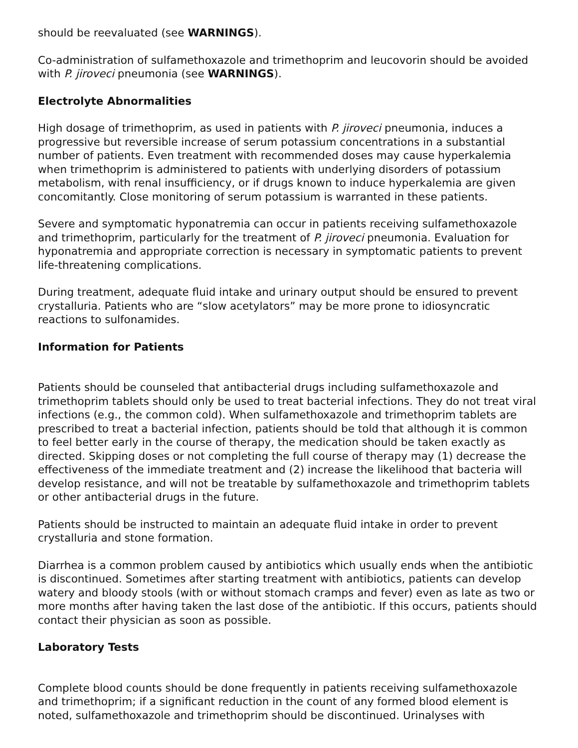should be reevaluated (see WARNINGS).
Co-administration of sulfamethoxazole and trimethoprim and leucovorin should be avoided with P. jiroveci pneumonia (see WARNINGS).
Electrolyte Abnormalities
High dosage of trimethoprim, as used in patients with P. jiroveci pneumonia, induces a progressive but reversible increase of serum potassium concentrations in a substantial number of patients. Even treatment with recommended doses may cause hyperkalemia when trimethoprim is administered to patients with underlying disorders of potassium metabolism, with renal insufficiency, or if drugs known to induce hyperkalemia are given concomitantly. Close monitoring of serum potassium is warranted in these patients.
Severe and symptomatic hyponatremia can occur in patients receiving sulfamethoxazole and trimethoprim, particularly for the treatment of P. jiroveci pneumonia. Evaluation for hyponatremia and appropriate correction is necessary in symptomatic patients to prevent life-threatening complications.
During treatment, adequate fluid intake and urinary output should be ensured to prevent crystalluria. Patients who are “slow acetylators” may be more prone to idiosyncratic reactions to sulfonamides.
Information for Patients
Patients should be counseled that antibacterial drugs including sulfamethoxazole and trimethoprim tablets should only be used to treat bacterial infections. They do not treat viral infections (e.g., the common cold). When sulfamethoxazole and trimethoprim tablets are prescribed to treat a bacterial infection, patients should be told that although it is common to feel better early in the course of therapy, the medication should be taken exactly as directed. Skipping doses or not completing the full course of therapy may (1) decrease the effectiveness of the immediate treatment and (2) increase the likelihood that bacteria will develop resistance, and will not be treatable by sulfamethoxazole and trimethoprim tablets or other antibacterial drugs in the future.
Patients should be instructed to maintain an adequate fluid intake in order to prevent crystalluria and stone formation.
Diarrhea is a common problem caused by antibiotics which usually ends when the antibiotic is discontinued. Sometimes after starting treatment with antibiotics, patients can develop watery and bloody stools (with or without stomach cramps and fever) even as late as two or more months after having taken the last dose of the antibiotic. If this occurs, patients should contact their physician as soon as possible.
Laboratory Tests
Complete blood counts should be done frequently in patients receiving sulfamethoxazole and trimethoprim; if a significant reduction in the count of any formed blood element is noted, sulfamethoxazole and trimethoprim should be discontinued. Urinalyses with